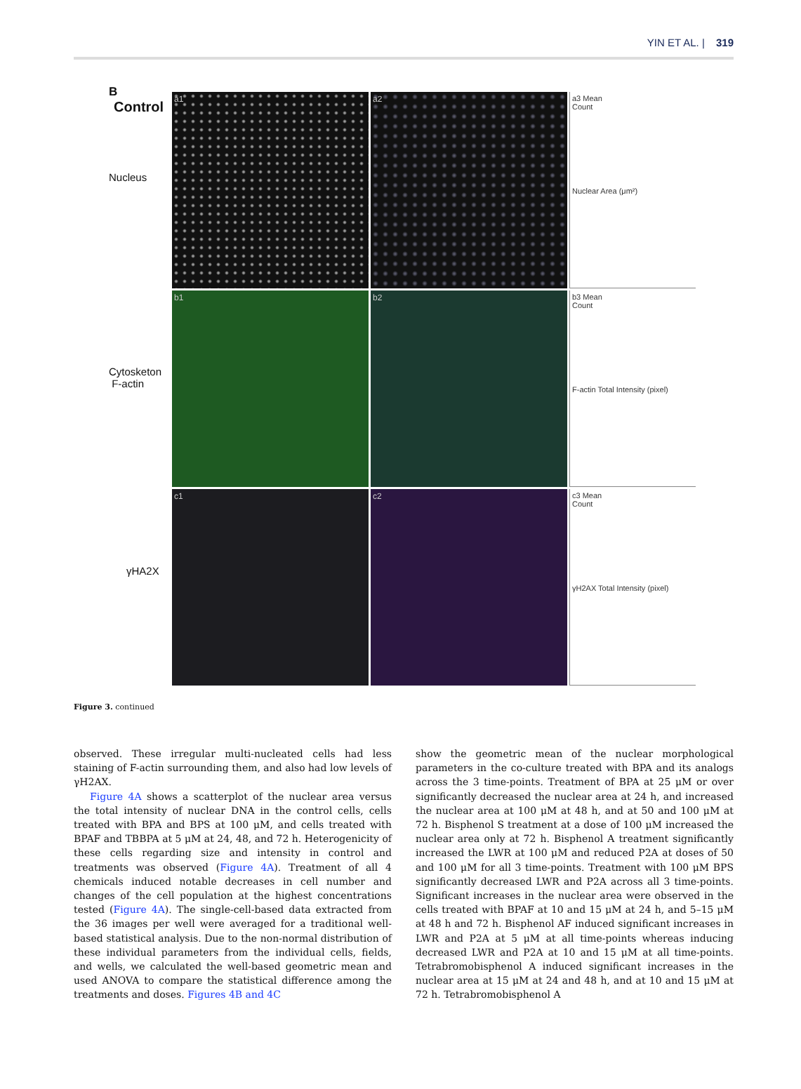YIN ET AL. | 319
B
Control
Nucleus
Cytosketon
F-actin
γHA2X
a1
a2
a3 Mean
Count
Nuclear Area (μm²)
b1
b2
b3 Mean
Count
F-actin Total Intensity (pixel)
c1
c2
c3 Mean
Count
γH2AX Total Intensity (pixel)
Figure 3. continued
observed. These irregular multi-nucleated cells had less staining of F-actin surrounding them, and also had low levels of γH2AX.
Figure 4A shows a scatterplot of the nuclear area versus the total intensity of nuclear DNA in the control cells, cells treated with BPA and BPS at 100 μM, and cells treated with BPAF and TBBPA at 5 μM at 24, 48, and 72 h. Heterogenicity of these cells regarding size and intensity in control and treatments was observed (Figure 4A). Treatment of all 4 chemicals induced notable decreases in cell number and changes of the cell population at the highest concentrations tested (Figure 4A). The single-cell-based data extracted from the 36 images per well were averaged for a traditional well-based statistical analysis. Due to the non-normal distribution of these individual parameters from the individual cells, fields, and wells, we calculated the well-based geometric mean and used ANOVA to compare the statistical difference among the treatments and doses. Figures 4B and 4C
show the geometric mean of the nuclear morphological parameters in the co-culture treated with BPA and its analogs across the 3 time-points. Treatment of BPA at 25 μM or over significantly decreased the nuclear area at 24 h, and increased the nuclear area at 100 μM at 48 h, and at 50 and 100 μM at 72 h. Bisphenol S treatment at a dose of 100 μM increased the nuclear area only at 72 h. Bisphenol A treatment significantly increased the LWR at 100 μM and reduced P2A at doses of 50 and 100 μM for all 3 time-points. Treatment with 100 μM BPS significantly decreased LWR and P2A across all 3 time-points. Significant increases in the nuclear area were observed in the cells treated with BPAF at 10 and 15 μM at 24 h, and 5–15 μM at 48 h and 72 h. Bisphenol AF induced significant increases in LWR and P2A at 5 μM at all time-points whereas inducing decreased LWR and P2A at 10 and 15 μM at all time-points. Tetrabromobisphenol A induced significant increases in the nuclear area at 15 μM at 24 and 48 h, and at 10 and 15 μM at 72 h. Tetrabromobisphenol A